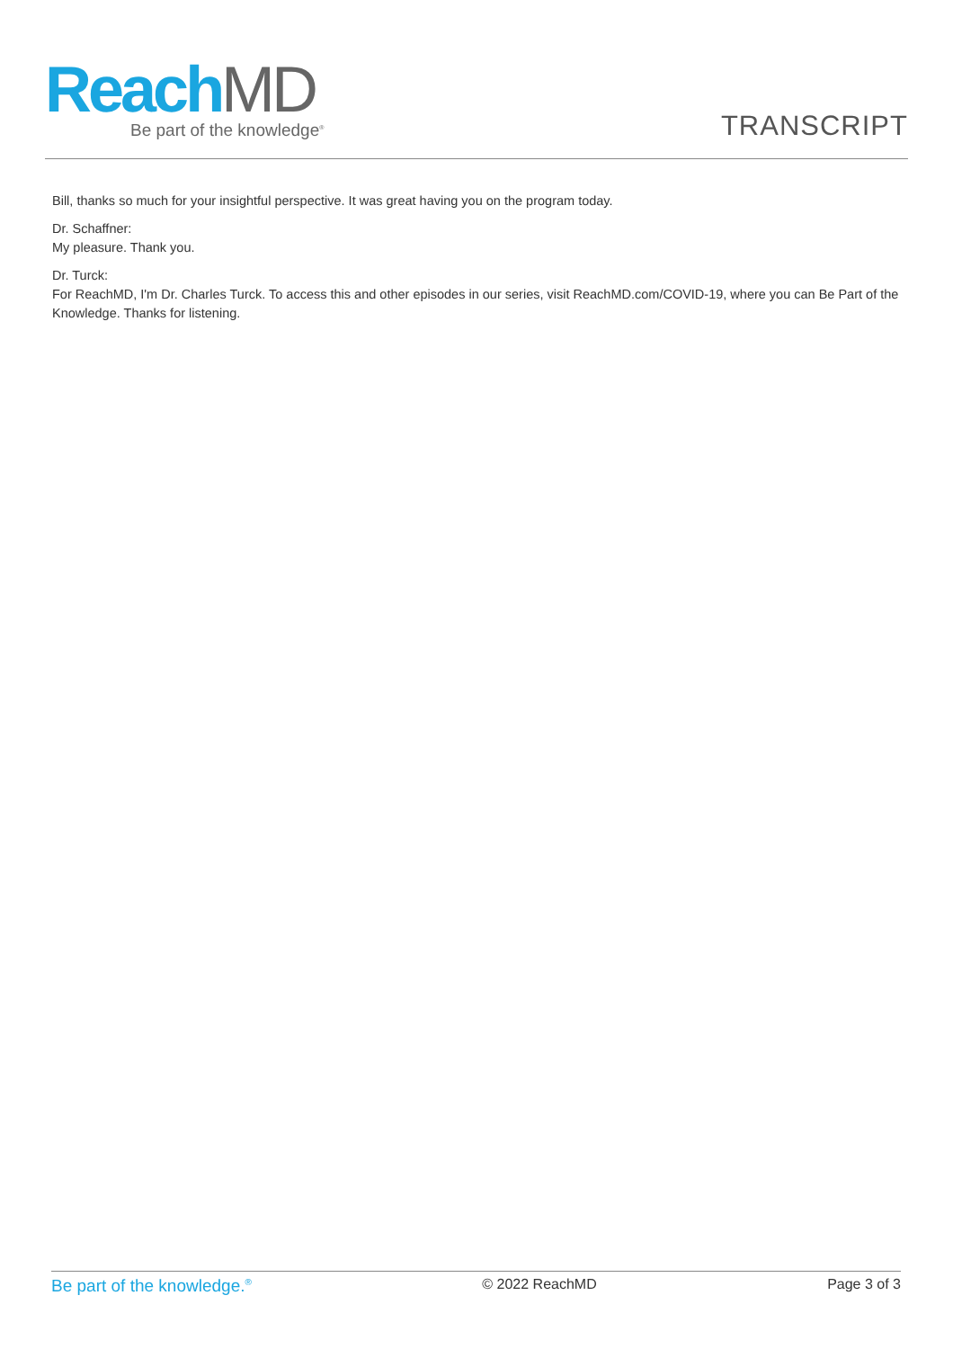ReachMD
Be part of the knowledge<sup>®</sup>
TRANSCRIPT
Bill, thanks so much for your insightful perspective. It was great having you on the program today.
Dr. Schaffner:
My pleasure. Thank you.
Dr. Turck:
For ReachMD, I'm Dr. Charles Turck. To access this and other episodes in our series, visit ReachMD.com/COVID-19, where you can Be Part of the Knowledge. Thanks for listening.
Be part of the knowledge.<sup>®</sup>
© 2022 ReachMD Page 3 of 3